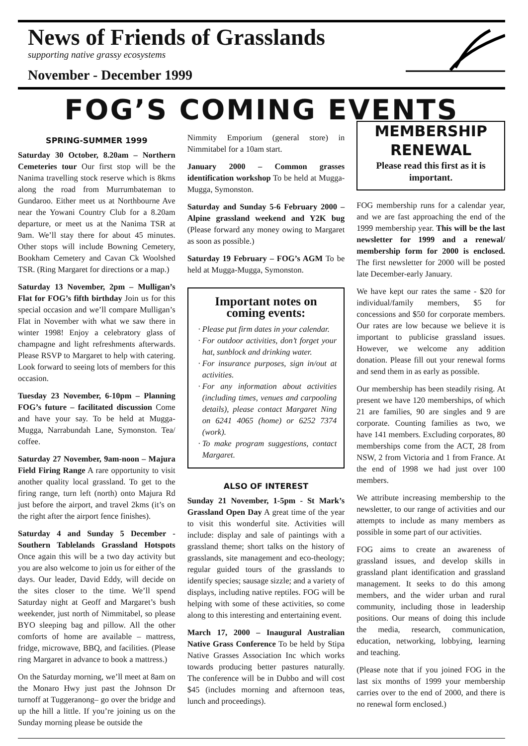News of Friends of Grasslands
supporting native grassy ecosystems
November - December 1999
FOG’S COMING EVENTS
SPRING-SUMMER 1999
Saturday 30 October, 8.20am – Northern Cemeteries tour Our first stop will be the Nanima travelling stock reserve which is 8kms along the road from Murrumbateman to Gundaroo. Either meet us at Northbourne Ave near the Yowani Country Club for a 8.20am departure, or meet us at the Nanima TSR at 9am. We’ll stay there for about 45 minutes. Other stops will include Bowning Cemetery, Bookham Cemetery and Cavan Ck Woolshed TSR. (Ring Margaret for directions or a map.)
Saturday 13 November, 2pm – Mulligan’s Flat for FOG’s fifth birthday Join us for this special occasion and we’ll compare Mulligan’s Flat in November with what we saw there in winter 1998! Enjoy a celebratory glass of champagne and light refreshments afterwards. Please RSVP to Margaret to help with catering. Look forward to seeing lots of members for this occasion.
Tuesday 23 November, 6-10pm – Planning FOG’s future – facilitated discussion Come and have your say. To be held at Mugga-Mugga, Narrabundah Lane, Symonston. Tea/ coffee.
Saturday 27 November, 9am-noon – Majura Field Firing Range A rare opportunity to visit another quality local grassland. To get to the firing range, turn left (north) onto Majura Rd just before the airport, and travel 2kms (it’s on the right after the airport fence finishes).
Saturday 4 and Sunday 5 December - Southern Tablelands Grassland Hotspots Once again this will be a two day activity but you are also welcome to join us for either of the days. Our leader, David Eddy, will decide on the sites closer to the time. We’ll spend Saturday night at Geoff and Margaret’s bush weekender, just north of Nimmitabel, so please BYO sleeping bag and pillow. All the other comforts of home are available – mattress, fridge, microwave, BBQ, and facilities. (Please ring Margaret in advance to book a mattress.)
On the Saturday morning, we’ll meet at 8am on the Monaro Hwy just past the Johnson Dr turnoff at Tuggeranong– go over the bridge and up the hill a little. If you’re joining us on the Sunday morning please be outside the
Nimmity Emporium (general store) in Nimmitabel for a 10am start.
January 2000 – Common grasses identification workshop To be held at Mugga-Mugga, Symonston.
Saturday and Sunday 5-6 February 2000 – Alpine grassland weekend and Y2K bug (Please forward any money owing to Margaret as soon as possible.)
Saturday 19 February – FOG’s AGM To be held at Mugga-Mugga, Symonston.
Important notes on coming events:
Please put firm dates in your calendar.
For outdoor activities, don’t forget your hat, sunblock and drinking water.
For insurance purposes, sign in/out at activities.
For any information about activities (including times, venues and carpooling details), please contact Margaret Ning on 6241 4065 (home) or 6252 7374 (work).
To make program suggestions, contact Margaret.
ALSO OF INTEREST
Sunday 21 November, 1-5pm - St Mark’s Grassland Open Day A great time of the year to visit this wonderful site. Activities will include: display and sale of paintings with a grassland theme; short talks on the history of grasslands, site management and eco-theology; regular guided tours of the grasslands to identify species; sausage sizzle; and a variety of displays, including native reptiles. FOG will be helping with some of these activities, so come along to this interesting and entertaining event.
March 17, 2000 – Inaugural Australian Native Grass Conference To be held by Stipa Native Grasses Association Inc which works towards producing better pastures naturally. The conference will be in Dubbo and will cost $45 (includes morning and afternoon teas, lunch and proceedings).
MEMBERSHIP RENEWAL
Please read this first as it is important.
FOG membership runs for a calendar year, and we are fast approaching the end of the 1999 membership year. This will be the last newsletter for 1999 and a renewal/ membership form for 2000 is enclosed. The first newsletter for 2000 will be posted late December-early January.
We have kept our rates the same - $20 for individual/family members, $5 for concessions and $50 for corporate members. Our rates are low because we believe it is important to publicise grassland issues. However, we welcome any addition donation. Please fill out your renewal forms and send them in as early as possible.
Our membership has been steadily rising. At present we have 120 memberships, of which 21 are families, 90 are singles and 9 are corporate. Counting families as two, we have 141 members. Excluding corporates, 80 memberships come from the ACT, 28 from NSW, 2 from Victoria and 1 from France. At the end of 1998 we had just over 100 members.
We attribute increasing membership to the newsletter, to our range of activities and our attempts to include as many members as possible in some part of our activities.
FOG aims to create an awareness of grassland issues, and develop skills in grassland plant identification and grassland management. It seeks to do this among members, and the wider urban and rural community, including those in leadership positions. Our means of doing this include the media, research, communication, education, networking, lobbying, learning and teaching.
(Please note that if you joined FOG in the last six months of 1999 your membership carries over to the end of 2000, and there is no renewal form enclosed.)